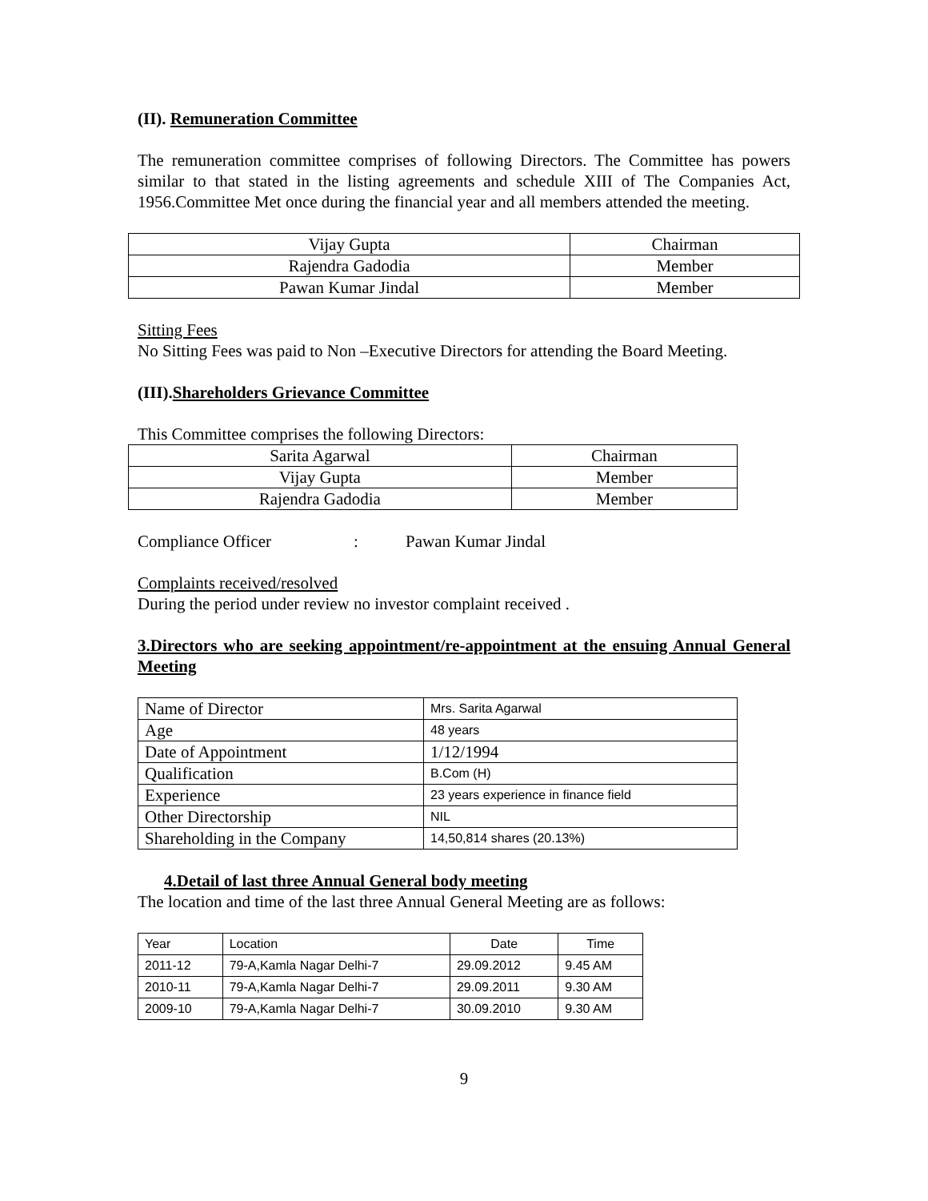(II). Remuneration Committee
The remuneration committee comprises of following Directors. The Committee has powers similar to that stated in the listing agreements and schedule XIII of The Companies Act, 1956.Committee Met once during the financial year and all members attended the meeting.
| Vijay Gupta | Chairman |
| Rajendra Gadodia | Member |
| Pawan Kumar Jindal | Member |
Sitting Fees
No Sitting Fees was paid to Non –Executive Directors for attending the Board Meeting.
(III).Shareholders Grievance Committee
This Committee comprises the following Directors:
| Sarita Agarwal | Chairman |
| Vijay Gupta | Member |
| Rajendra Gadodia | Member |
Compliance Officer: Pawan Kumar Jindal
Complaints received/resolved
During the period under review no investor complaint received .
3.Directors who are seeking appointment/re-appointment at the ensuing Annual General Meeting
| Name of Director | Mrs. Sarita Agarwal |
| Age | 48 years |
| Date of Appointment | 1/12/1994 |
| Qualification | B.Com (H) |
| Experience | 23 years experience in finance field |
| Other Directorship | NIL |
| Shareholding in the Company | 14,50,814 shares (20.13%) |
4.Detail of last three Annual General body meeting
The location and time of the last three Annual General Meeting are as follows:
| Year | Location | Date | Time |
| 2011-12 | 79-A,Kamla Nagar Delhi-7 | 29.09.2012 | 9.45 AM |
| 2010-11 | 79-A,Kamla Nagar Delhi-7 | 29.09.2011 | 9.30 AM |
| 2009-10 | 79-A,Kamla Nagar Delhi-7 | 30.09.2010 | 9.30 AM |
9